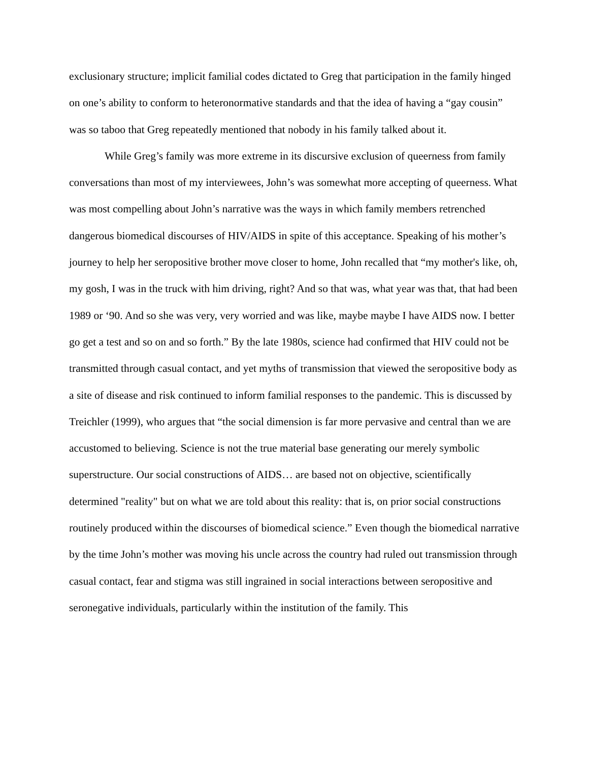exclusionary structure; implicit familial codes dictated to Greg that participation in the family hinged on one’s ability to conform to heteronormative standards and that the idea of having a “gay cousin” was so taboo that Greg repeatedly mentioned that nobody in his family talked about it.
While Greg’s family was more extreme in its discursive exclusion of queerness from family conversations than most of my interviewees, John’s was somewhat more accepting of queerness. What was most compelling about John’s narrative was the ways in which family members retrenched dangerous biomedical discourses of HIV/AIDS in spite of this acceptance. Speaking of his mother’s journey to help her seropositive brother move closer to home, John recalled that “my mother's like, oh, my gosh, I was in the truck with him driving, right? And so that was, what year was that, that had been 1989 or ‘90. And so she was very, very worried and was like, maybe maybe I have AIDS now. I better go get a test and so on and so forth.” By the late 1980s, science had confirmed that HIV could not be transmitted through casual contact, and yet myths of transmission that viewed the seropositive body as a site of disease and risk continued to inform familial responses to the pandemic. This is discussed by Treichler (1999), who argues that “the social dimension is far more pervasive and central than we are accustomed to believing. Science is not the true material base generating our merely symbolic superstructure. Our social constructions of AIDS… are based not on objective, scientifically determined "reality" but on what we are told about this reality: that is, on prior social constructions routinely produced within the discourses of biomedical science.” Even though the biomedical narrative by the time John’s mother was moving his uncle across the country had ruled out transmission through casual contact, fear and stigma was still ingrained in social interactions between seropositive and seronegative individuals, particularly within the institution of the family. This